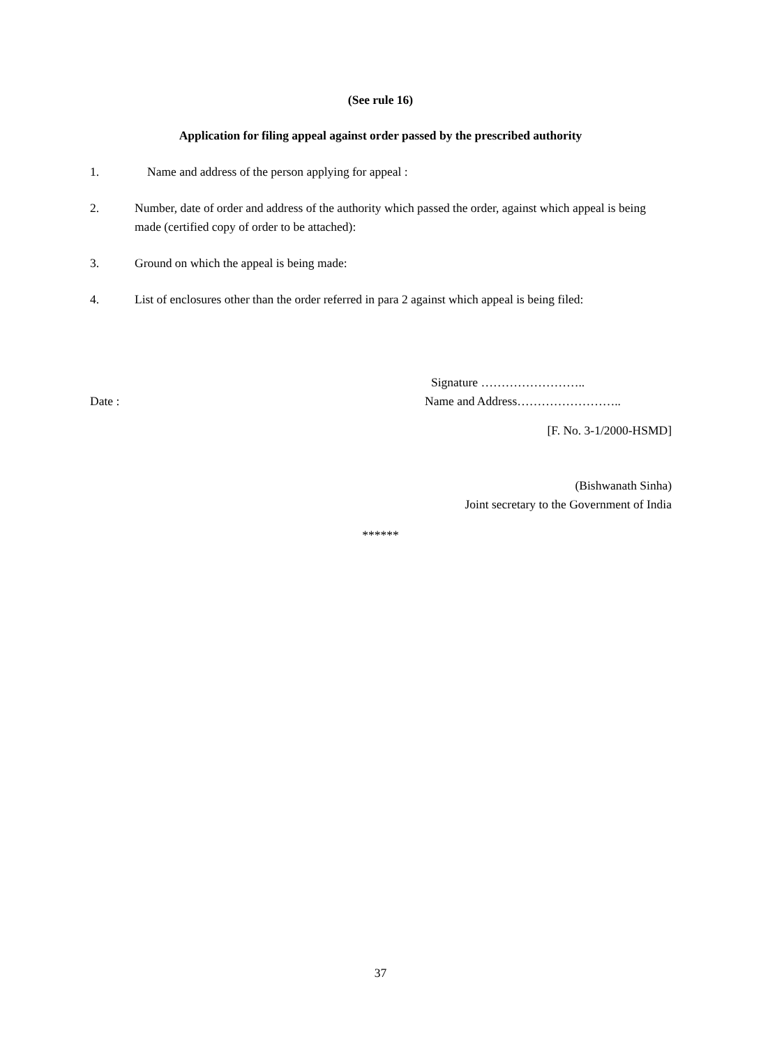(See rule 16)
Application for filing appeal against order passed by the prescribed authority
1. Name and address of the person applying for appeal :
2. Number, date of order and address of the authority which passed the order, against which appeal is being made (certified copy of order to be attached):
3. Ground on which the appeal is being made:
4. List of enclosures other than the order referred in para 2 against which appeal is being filed:
Signature ……………………..
Date : Name and Address……………………..
[F. No. 3-1/2000-HSMD]
(Bishwanath Sinha)
Joint secretary to the Government of India
******
37